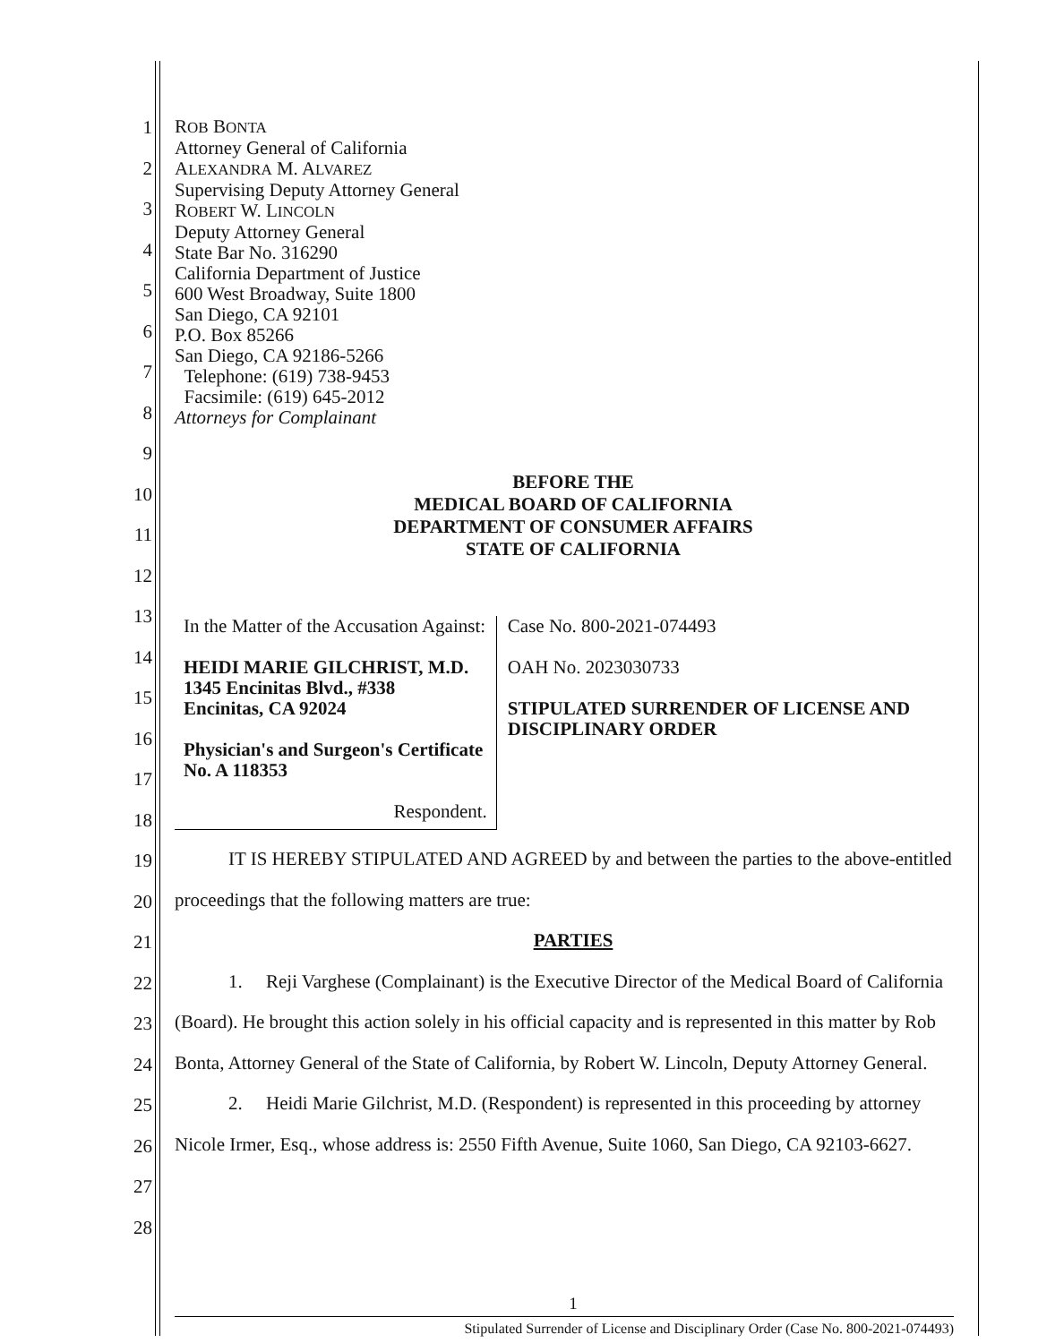1
2
3
4
5
6
7
8
9
10
11
12
13
14
15
16
17
18
19
20
21
22
23
24
25
26
27
28
ROB BONTA
Attorney General of California
ALEXANDRA M. ALVAREZ
Supervising Deputy Attorney General
ROBERT W. LINCOLN
Deputy Attorney General
State Bar No. 316290
California Department of Justice
600 West Broadway, Suite 1800
San Diego, CA 92101
P.O. Box 85266
San Diego, CA 92186-5266
Telephone: (619) 738-9453
Facsimile: (619) 645-2012
Attorneys for Complainant
BEFORE THE
MEDICAL BOARD OF CALIFORNIA
DEPARTMENT OF CONSUMER AFFAIRS
STATE OF CALIFORNIA
In the Matter of the Accusation Against:
HEIDI MARIE GILCHRIST, M.D.
1345 Encinitas Blvd., #338
Encinitas, CA 92024
Physician's and Surgeon's Certificate No. A 118353
Respondent.
Case No. 800-2021-074493
OAH No. 2023030733
STIPULATED SURRENDER OF LICENSE AND DISCIPLINARY ORDER
IT IS HEREBY STIPULATED AND AGREED by and between the parties to the above-entitled proceedings that the following matters are true:
PARTIES
1. Reji Varghese (Complainant) is the Executive Director of the Medical Board of California (Board). He brought this action solely in his official capacity and is represented in this matter by Rob Bonta, Attorney General of the State of California, by Robert W. Lincoln, Deputy Attorney General.
2. Heidi Marie Gilchrist, M.D. (Respondent) is represented in this proceeding by attorney Nicole Irmer, Esq., whose address is: 2550 Fifth Avenue, Suite 1060, San Diego, CA 92103-6627.
1
Stipulated Surrender of License and Disciplinary Order (Case No. 800-2021-074493)